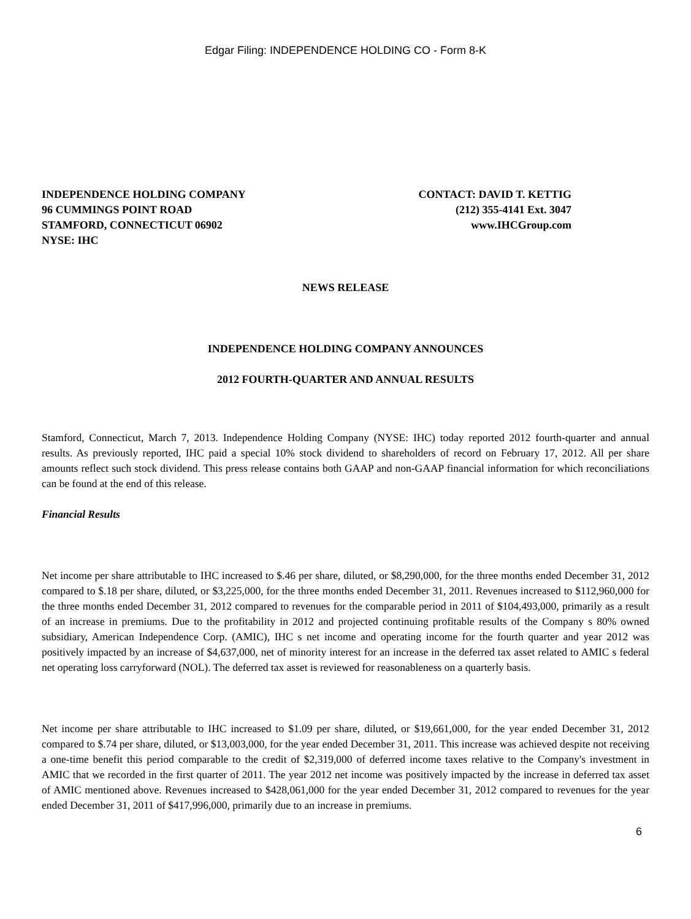Edgar Filing: INDEPENDENCE HOLDING CO - Form 8-K
INDEPENDENCE HOLDING COMPANY
96 CUMMINGS POINT ROAD
STAMFORD, CONNECTICUT 06902
NYSE: IHC
CONTACT: DAVID T. KETTIG
(212) 355-4141 Ext. 3047
www.IHCGroup.com
NEWS RELEASE
INDEPENDENCE HOLDING COMPANY ANNOUNCES
2012 FOURTH-QUARTER AND ANNUAL RESULTS
Stamford, Connecticut, March 7, 2013. Independence Holding Company (NYSE: IHC) today reported 2012 fourth-quarter and annual results. As previously reported, IHC paid a special 10% stock dividend to shareholders of record on February 17, 2012. All per share amounts reflect such stock dividend. This press release contains both GAAP and non-GAAP financial information for which reconciliations can be found at the end of this release.
Financial Results
Net income per share attributable to IHC increased to $.46 per share, diluted, or $8,290,000, for the three months ended December 31, 2012 compared to $.18 per share, diluted, or $3,225,000, for the three months ended December 31, 2011. Revenues increased to $112,960,000 for the three months ended December 31, 2012 compared to revenues for the comparable period in 2011 of $104,493,000, primarily as a result of an increase in premiums. Due to the profitability in 2012 and projected continuing profitable results of the Company s 80% owned subsidiary, American Independence Corp. (AMIC), IHC s net income and operating income for the fourth quarter and year 2012 was positively impacted by an increase of $4,637,000, net of minority interest for an increase in the deferred tax asset related to AMIC s federal net operating loss carryforward (NOL). The deferred tax asset is reviewed for reasonableness on a quarterly basis.
Net income per share attributable to IHC increased to $1.09 per share, diluted, or $19,661,000, for the year ended December 31, 2012 compared to $.74 per share, diluted, or $13,003,000, for the year ended December 31, 2011. This increase was achieved despite not receiving a one-time benefit this period comparable to the credit of $2,319,000 of deferred income taxes relative to the Company's investment in AMIC that we recorded in the first quarter of 2011. The year 2012 net income was positively impacted by the increase in deferred tax asset of AMIC mentioned above. Revenues increased to $428,061,000 for the year ended December 31, 2012 compared to revenues for the year ended December 31, 2011 of $417,996,000, primarily due to an increase in premiums.
6